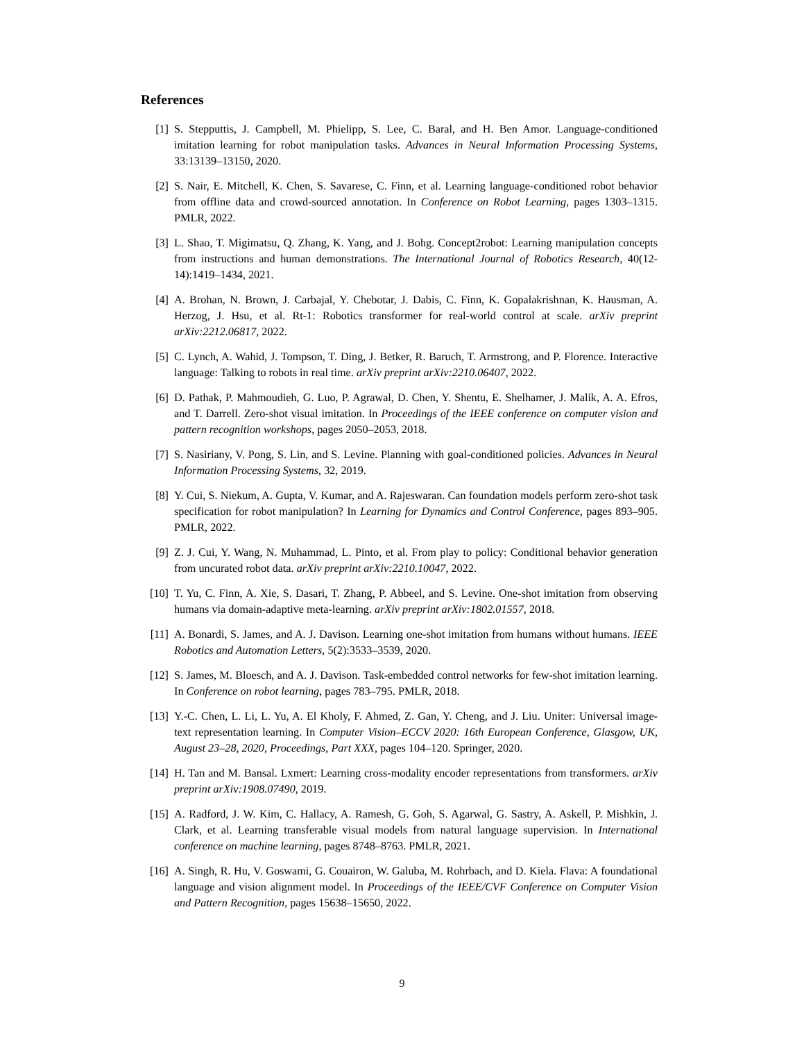References
[1] S. Stepputtis, J. Campbell, M. Phielipp, S. Lee, C. Baral, and H. Ben Amor. Language-conditioned imitation learning for robot manipulation tasks. Advances in Neural Information Processing Systems, 33:13139–13150, 2020.
[2] S. Nair, E. Mitchell, K. Chen, S. Savarese, C. Finn, et al. Learning language-conditioned robot behavior from offline data and crowd-sourced annotation. In Conference on Robot Learning, pages 1303–1315. PMLR, 2022.
[3] L. Shao, T. Migimatsu, Q. Zhang, K. Yang, and J. Bohg. Concept2robot: Learning manipulation concepts from instructions and human demonstrations. The International Journal of Robotics Research, 40(12-14):1419–1434, 2021.
[4] A. Brohan, N. Brown, J. Carbajal, Y. Chebotar, J. Dabis, C. Finn, K. Gopalakrishnan, K. Hausman, A. Herzog, J. Hsu, et al. Rt-1: Robotics transformer for real-world control at scale. arXiv preprint arXiv:2212.06817, 2022.
[5] C. Lynch, A. Wahid, J. Tompson, T. Ding, J. Betker, R. Baruch, T. Armstrong, and P. Florence. Interactive language: Talking to robots in real time. arXiv preprint arXiv:2210.06407, 2022.
[6] D. Pathak, P. Mahmoudieh, G. Luo, P. Agrawal, D. Chen, Y. Shentu, E. Shelhamer, J. Malik, A. A. Efros, and T. Darrell. Zero-shot visual imitation. In Proceedings of the IEEE conference on computer vision and pattern recognition workshops, pages 2050–2053, 2018.
[7] S. Nasiriany, V. Pong, S. Lin, and S. Levine. Planning with goal-conditioned policies. Advances in Neural Information Processing Systems, 32, 2019.
[8] Y. Cui, S. Niekum, A. Gupta, V. Kumar, and A. Rajeswaran. Can foundation models perform zero-shot task specification for robot manipulation? In Learning for Dynamics and Control Conference, pages 893–905. PMLR, 2022.
[9] Z. J. Cui, Y. Wang, N. Muhammad, L. Pinto, et al. From play to policy: Conditional behavior generation from uncurated robot data. arXiv preprint arXiv:2210.10047, 2022.
[10] T. Yu, C. Finn, A. Xie, S. Dasari, T. Zhang, P. Abbeel, and S. Levine. One-shot imitation from observing humans via domain-adaptive meta-learning. arXiv preprint arXiv:1802.01557, 2018.
[11] A. Bonardi, S. James, and A. J. Davison. Learning one-shot imitation from humans without humans. IEEE Robotics and Automation Letters, 5(2):3533–3539, 2020.
[12] S. James, M. Bloesch, and A. J. Davison. Task-embedded control networks for few-shot imitation learning. In Conference on robot learning, pages 783–795. PMLR, 2018.
[13] Y.-C. Chen, L. Li, L. Yu, A. El Kholy, F. Ahmed, Z. Gan, Y. Cheng, and J. Liu. Uniter: Universal image-text representation learning. In Computer Vision–ECCV 2020: 16th European Conference, Glasgow, UK, August 23–28, 2020, Proceedings, Part XXX, pages 104–120. Springer, 2020.
[14] H. Tan and M. Bansal. Lxmert: Learning cross-modality encoder representations from transformers. arXiv preprint arXiv:1908.07490, 2019.
[15] A. Radford, J. W. Kim, C. Hallacy, A. Ramesh, G. Goh, S. Agarwal, G. Sastry, A. Askell, P. Mishkin, J. Clark, et al. Learning transferable visual models from natural language supervision. In International conference on machine learning, pages 8748–8763. PMLR, 2021.
[16] A. Singh, R. Hu, V. Goswami, G. Couairon, W. Galuba, M. Rohrbach, and D. Kiela. Flava: A foundational language and vision alignment model. In Proceedings of the IEEE/CVF Conference on Computer Vision and Pattern Recognition, pages 15638–15650, 2022.
9